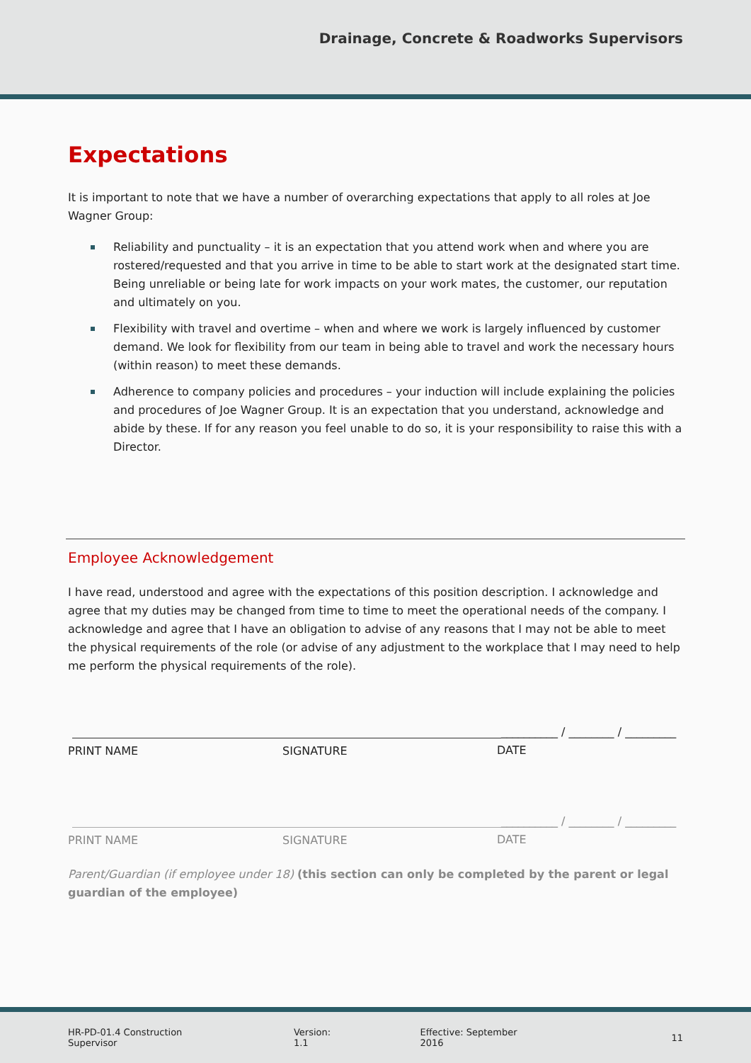Drainage, Concrete & Roadworks Supervisors
Expectations
It is important to note that we have a number of overarching expectations that apply to all roles at Joe Wagner Group:
Reliability and punctuality – it is an expectation that you attend work when and where you are rostered/requested and that you arrive in time to be able to start work at the designated start time. Being unreliable or being late for work impacts on your work mates, the customer, our reputation and ultimately on you.
Flexibility with travel and overtime – when and where we work is largely influenced by customer demand. We look for flexibility from our team in being able to travel and work the necessary hours (within reason) to meet these demands.
Adherence to company policies and procedures – your induction will include explaining the policies and procedures of Joe Wagner Group. It is an expectation that you understand, acknowledge and abide by these. If for any reason you feel unable to do so, it is your responsibility to raise this with a Director.
Employee Acknowledgement
I have read, understood and agree with the expectations of this position description. I acknowledge and agree that my duties may be changed from time to time to meet the operational needs of the company. I acknowledge and agree that I have an obligation to advise of any reasons that I may not be able to meet the physical requirements of the role (or advise of any adjustment to the workplace that I may need to help me perform the physical requirements of the role).
PRINT NAME SIGNATURE
__________ / ________ / _________
DATE
PRINT NAME SIGNATURE
__________ / ________ / _________
DATE
Parent/Guardian (if employee under 18) (this section can only be completed by the parent or legal guardian of the employee)
HR-PD-01.4 Construction Supervisor Version: 1.1 Effective: September 2016 11